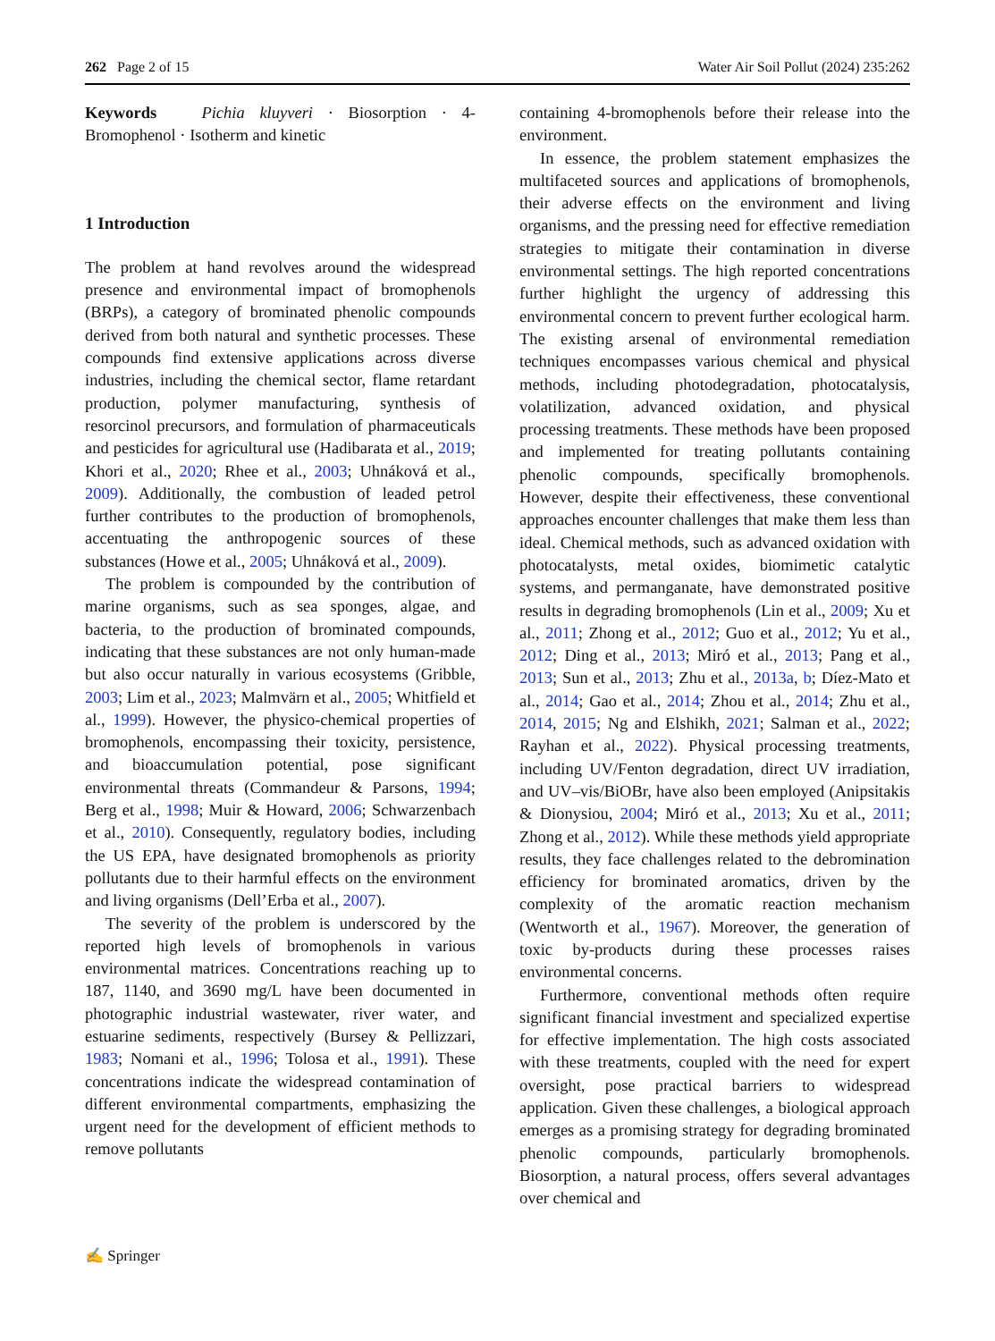262 Page 2 of 15 Water Air Soil Pollut (2024) 235:262
Keywords Pichia kluyveri · Biosorption · 4-Bromophenol · Isotherm and kinetic
1 Introduction
The problem at hand revolves around the widespread presence and environmental impact of bromophenols (BRPs), a category of brominated phenolic compounds derived from both natural and synthetic processes. These compounds find extensive applications across diverse industries, including the chemical sector, flame retardant production, polymer manufacturing, synthesis of resorcinol precursors, and formulation of pharmaceuticals and pesticides for agricultural use (Hadibarata et al., 2019; Khori et al., 2020; Rhee et al., 2003; Uhnáková et al., 2009). Additionally, the combustion of leaded petrol further contributes to the production of bromophenols, accentuating the anthropogenic sources of these substances (Howe et al., 2005; Uhnáková et al., 2009).
The problem is compounded by the contribution of marine organisms, such as sea sponges, algae, and bacteria, to the production of brominated compounds, indicating that these substances are not only human-made but also occur naturally in various ecosystems (Gribble, 2003; Lim et al., 2023; Malmvärn et al., 2005; Whitfield et al., 1999). However, the physico-chemical properties of bromophenols, encompassing their toxicity, persistence, and bioaccumulation potential, pose significant environmental threats (Commandeur & Parsons, 1994; Berg et al., 1998; Muir & Howard, 2006; Schwarzenbach et al., 2010). Consequently, regulatory bodies, including the US EPA, have designated bromophenols as priority pollutants due to their harmful effects on the environment and living organisms (Dell’Erba et al., 2007).
The severity of the problem is underscored by the reported high levels of bromophenols in various environmental matrices. Concentrations reaching up to 187, 1140, and 3690 mg/L have been documented in photographic industrial wastewater, river water, and estuarine sediments, respectively (Bursey & Pellizzari, 1983; Nomani et al., 1996; Tolosa et al., 1991). These concentrations indicate the widespread contamination of different environmental compartments, emphasizing the urgent need for the development of efficient methods to remove pollutants
containing 4-bromophenols before their release into the environment.
In essence, the problem statement emphasizes the multifaceted sources and applications of bromophenols, their adverse effects on the environment and living organisms, and the pressing need for effective remediation strategies to mitigate their contamination in diverse environmental settings. The high reported concentrations further highlight the urgency of addressing this environmental concern to prevent further ecological harm. The existing arsenal of environmental remediation techniques encompasses various chemical and physical methods, including photodegradation, photocatalysis, volatilization, advanced oxidation, and physical processing treatments. These methods have been proposed and implemented for treating pollutants containing phenolic compounds, specifically bromophenols. However, despite their effectiveness, these conventional approaches encounter challenges that make them less than ideal. Chemical methods, such as advanced oxidation with photocatalysts, metal oxides, biomimetic catalytic systems, and permanganate, have demonstrated positive results in degrading bromophenols (Lin et al., 2009; Xu et al., 2011; Zhong et al., 2012; Guo et al., 2012; Yu et al., 2012; Ding et al., 2013; Miró et al., 2013; Pang et al., 2013; Sun et al., 2013; Zhu et al., 2013a, b; Díez-Mato et al., 2014; Gao et al., 2014; Zhou et al., 2014; Zhu et al., 2014, 2015; Ng and Elshikh, 2021; Salman et al., 2022; Rayhan et al., 2022). Physical processing treatments, including UV/Fenton degradation, direct UV irradiation, and UV–vis/BiOBr, have also been employed (Anipsitakis & Dionysiou, 2004; Miró et al., 2013; Xu et al., 2011; Zhong et al., 2012). While these methods yield appropriate results, they face challenges related to the debromination efficiency for brominated aromatics, driven by the complexity of the aromatic reaction mechanism (Wentworth et al., 1967). Moreover, the generation of toxic by-products during these processes raises environmental concerns.
Furthermore, conventional methods often require significant financial investment and specialized expertise for effective implementation. The high costs associated with these treatments, coupled with the need for expert oversight, pose practical barriers to widespread application. Given these challenges, a biological approach emerges as a promising strategy for degrading brominated phenolic compounds, particularly bromophenols. Biosorption, a natural process, offers several advantages over chemical and
✍ Springer